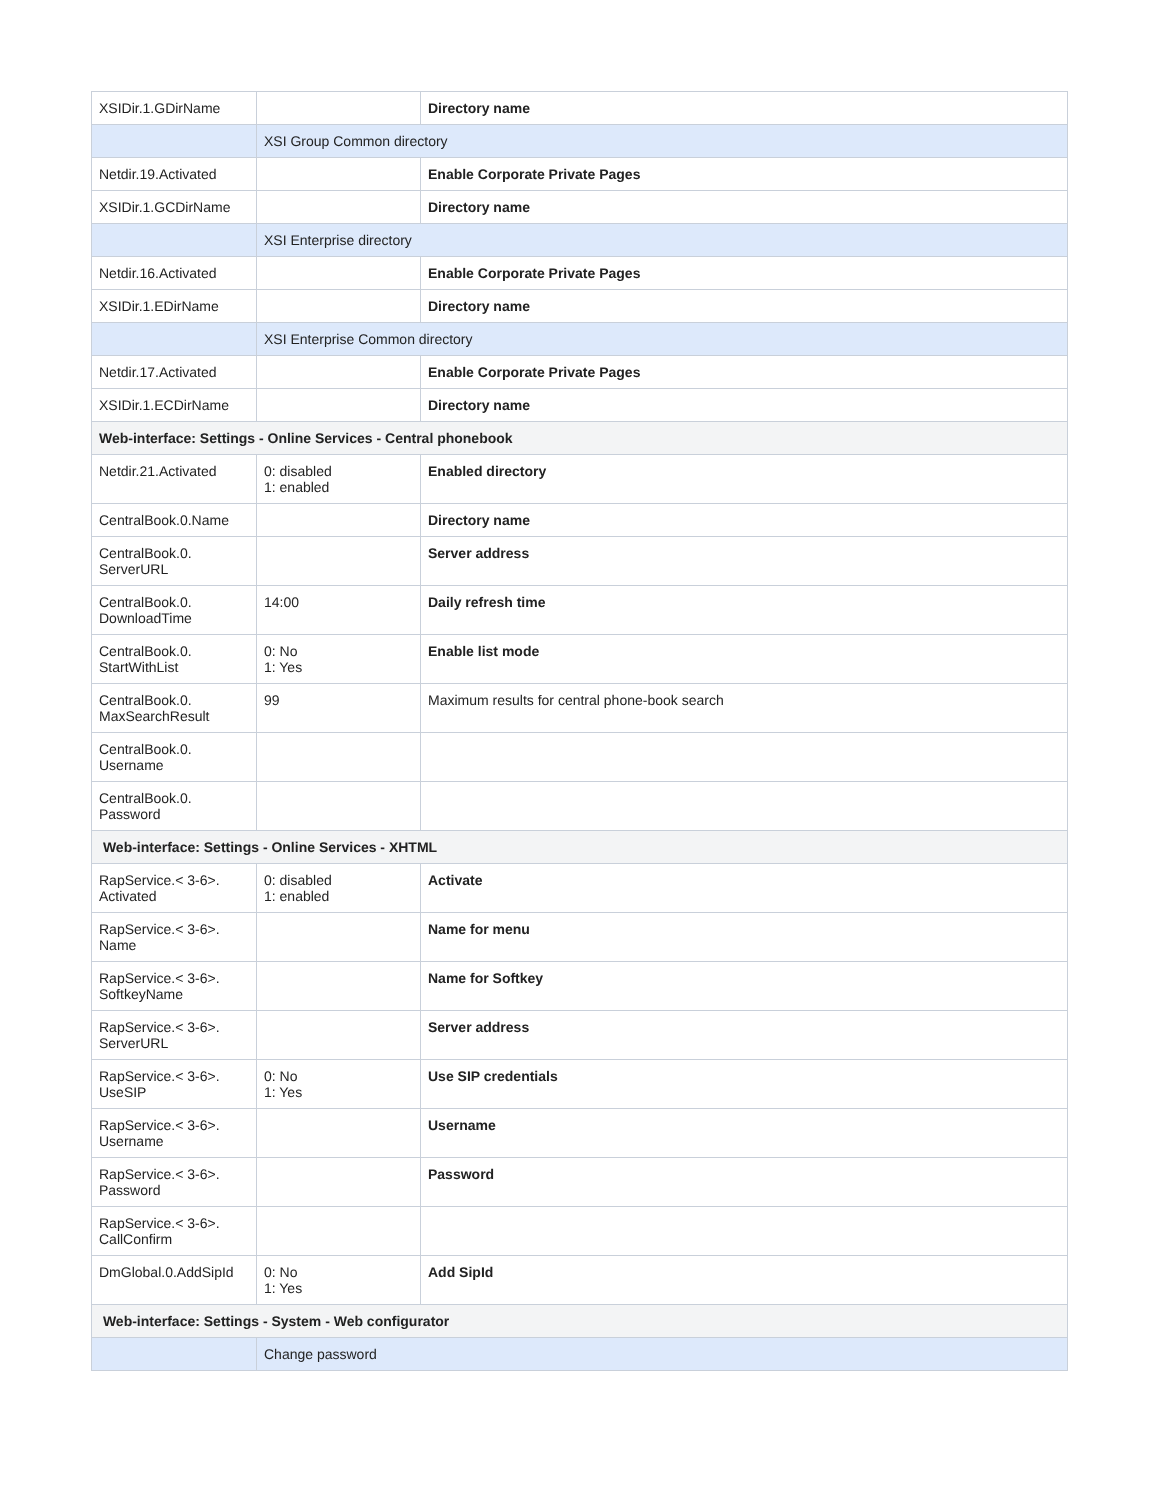| XSIDir.1.GDirName | | Directory name |
| | XSI Group Common directory | |
| Netdir.19.Activated | | Enable Corporate Private Pages |
| XSIDir.1.GCDirName | | Directory name |
| | XSI Enterprise directory | |
| Netdir.16.Activated | | Enable Corporate Private Pages |
| XSIDir.1.EDirName | | Directory name |
| | XSI Enterprise Common directory | |
| Netdir.17.Activated | | Enable Corporate Private Pages |
| XSIDir.1.ECDirName | | Directory name |
| Web-interface: Settings - Online Services - Central phonebook | | |
| Netdir.21.Activated | 0: disabled 1: enabled | Enabled directory |
| CentralBook.0.Name | | Directory name |
| CentralBook.0. ServerURL | | Server address |
| CentralBook.0. DownloadTime | 14:00 | Daily refresh time |
| CentralBook.0. StartWithList | 0: No 1: Yes | Enable list mode |
| CentralBook.0. MaxSearchResult | 99 | Maximum results for central phone-book search |
| CentralBook.0. Username | | |
| CentralBook.0. Password | | |
| Web-interface: Settings - Online Services - XHTML | | |
| RapService.< 3-6>. Activated | 0: disabled 1: enabled | Activate |
| RapService.< 3-6>. Name | | Name for menu |
| RapService.< 3-6>. SoftkeyName | | Name for Softkey |
| RapService.< 3-6>. ServerURL | | Server address |
| RapService.< 3-6>. UseSIP | 0: No 1: Yes | Use SIP credentials |
| RapService.< 3-6>. Username | | Username |
| RapService.< 3-6>. Password | | Password |
| RapService.< 3-6>. CallConfirm | | |
| DmGlobal.0.AddSipId | 0: No 1: Yes | Add SipId |
| Web-interface: Settings - System - Web configurator | | |
| | Change password | |